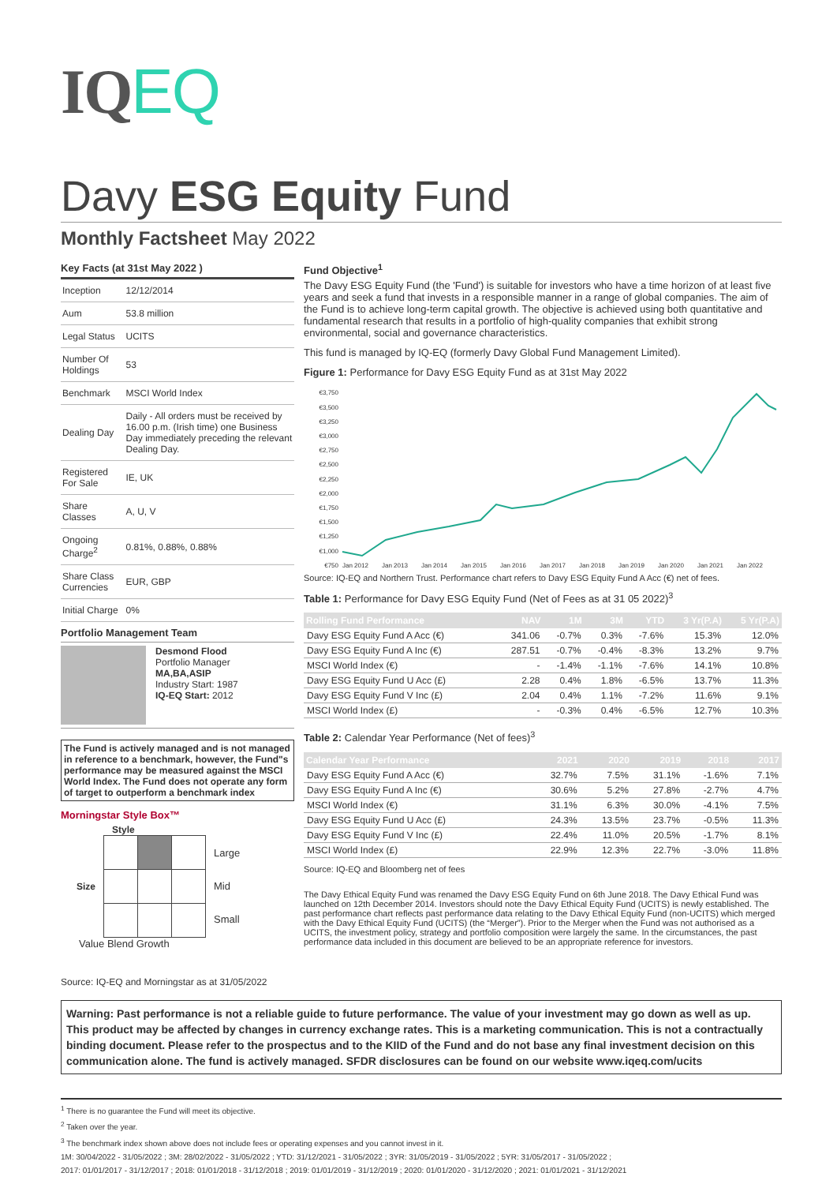IQEQ
Davy ESG Equity Fund
Monthly Factsheet May 2022
Key Facts (at 31st May 2022 )
| Inception | 12/12/2014 |
| Aum | 53.8 million |
| Legal Status | UCITS |
| Number Of Holdings | 53 |
| Benchmark | MSCI World Index |
| Dealing Day | Daily - All orders must be received by 16.00 p.m. (Irish time) one Business Day immediately preceding the relevant Dealing Day. |
| Registered For Sale | IE, UK |
| Share Classes | A, U, V |
| Ongoing Charge<sup>2</sup> | 0.81%, 0.88%, 0.88% |
| Share Class Currencies | EUR, GBP |
| Initial Charge | 0% |
Portfolio Management Team
Desmond Flood
Portfolio Manager
MA,BA,ASIP
Industry Start: 1987
IQ-EQ Start: 2012
The Fund is actively managed and is not managed in reference to a benchmark, however, the Fund"s performance may be measured against the MSCI World Index. The Fund does not operate any form of target to outperform a benchmark index
Morningstar Style Box™
Style
Size
Large
Mid
Small
Value Blend Growth
Source: IQ-EQ and Morningstar as at 31/05/2022
Fund Objective<sup>1</sup>
The Davy ESG Equity Fund (the 'Fund') is suitable for investors who have a time horizon of at least five years and seek a fund that invests in a responsible manner in a range of global companies. The aim of the Fund is to achieve long-term capital growth. The objective is achieved using both quantitative and fundamental research that results in a portfolio of high-quality companies that exhibit strong environmental, social and governance characteristics.
This fund is managed by IQ-EQ (formerly Davy Global Fund Management Limited).
Figure 1: Performance for Davy ESG Equity Fund as at 31st May 2022
€3,750
€3,500
€3,250
€3,000
€2,750
€2,500
€2,250
€2,000
€1,750
€1,500
€1,250
€1,000
€750
Jan 2012
Jan 2013
Jan 2014
Jan 2015
Jan 2016
Jan 2017
Jan 2018
Jan 2019
Jan 2020
Jan 2021
Jan 2022
Source: IQ-EQ and Northern Trust. Performance chart refers to Davy ESG Equity Fund A Acc (€) net of fees.
Table 1: Performance for Davy ESG Equity Fund (Net of Fees as at 31 05 2022)<sup>3</sup>
| Rolling Fund Performance | NAV | 1M | 3M | YTD | 3 Yr(P.A) | 5 Yr(P.A) |
| --- | --- | --- | --- | --- | --- | --- |
| Davy ESG Equity Fund A Acc (€) | 341.06 | -0.7% | 0.3% | -7.6% | 15.3% | 12.0% |
| Davy ESG Equity Fund A Inc (€) | 287.51 | -0.7% | -0.4% | -8.3% | 13.2% | 9.7% |
| MSCI World Index (€) | - | -1.4% | -1.1% | -7.6% | 14.1% | 10.8% |
| Davy ESG Equity Fund U Acc (£) | 2.28 | 0.4% | 1.8% | -6.5% | 13.7% | 11.3% |
| Davy ESG Equity Fund V Inc (£) | 2.04 | 0.4% | 1.1% | -7.2% | 11.6% | 9.1% |
| MSCI World Index (£) | - | -0.3% | 0.4% | -6.5% | 12.7% | 10.3% |
Table 2: Calendar Year Performance (Net of fees)<sup>3</sup>
| Calendar Year Performance | 2021 | 2020 | 2019 | 2018 | 2017 |
| --- | --- | --- | --- | --- | --- |
| Davy ESG Equity Fund A Acc (€) | 32.7% | 7.5% | 31.1% | -1.6% | 7.1% |
| Davy ESG Equity Fund A Inc (€) | 30.6% | 5.2% | 27.8% | -2.7% | 4.7% |
| MSCI World Index (€) | 31.1% | 6.3% | 30.0% | -4.1% | 7.5% |
| Davy ESG Equity Fund U Acc (£) | 24.3% | 13.5% | 23.7% | -0.5% | 11.3% |
| Davy ESG Equity Fund V Inc (£) | 22.4% | 11.0% | 20.5% | -1.7% | 8.1% |
| MSCI World Index (£) | 22.9% | 12.3% | 22.7% | -3.0% | 11.8% |
Source: IQ-EQ and Bloomberg net of fees
The Davy Ethical Equity Fund was renamed the Davy ESG Equity Fund on 6th June 2018. The Davy Ethical Fund was launched on 12th December 2014. Investors should note the Davy Ethical Equity Fund (UCITS) is newly established. The past performance chart reflects past performance data relating to the Davy Ethical Equity Fund (non-UCITS) which merged with the Davy Ethical Equity Fund (UCITS) (the “Merger”). Prior to the Merger when the Fund was not authorised as a UCITS, the investment policy, strategy and portfolio composition were largely the same. In the circumstances, the past performance data included in this document are believed to be an appropriate reference for investors.
Warning: Past performance is not a reliable guide to future performance. The value of your investment may go down as well as up. This product may be affected by changes in currency exchange rates. This is a marketing communication. This is not a contractually binding document. Please refer to the prospectus and to the KIID of the Fund and do not base any final investment decision on this communication alone. The fund is actively managed. SFDR disclosures can be found on our website www.iqeq.com/ucits
<sup>1</sup> There is no guarantee the Fund will meet its objective.
<sup>2</sup> Taken over the year.
<sup>3</sup> The benchmark index shown above does not include fees or operating expenses and you cannot invest in it.
1M: 30/04/2022 - 31/05/2022 ; 3M: 28/02/2022 - 31/05/2022 ; YTD: 31/12/2021 - 31/05/2022 ; 3YR: 31/05/2019 - 31/05/2022 ; 5YR: 31/05/2017 - 31/05/2022 ;
2017: 01/01/2017 - 31/12/2017 ; 2018: 01/01/2018 - 31/12/2018 ; 2019: 01/01/2019 - 31/12/2019 ; 2020: 01/01/2020 - 31/12/2020 ; 2021: 01/01/2021 - 31/12/2021